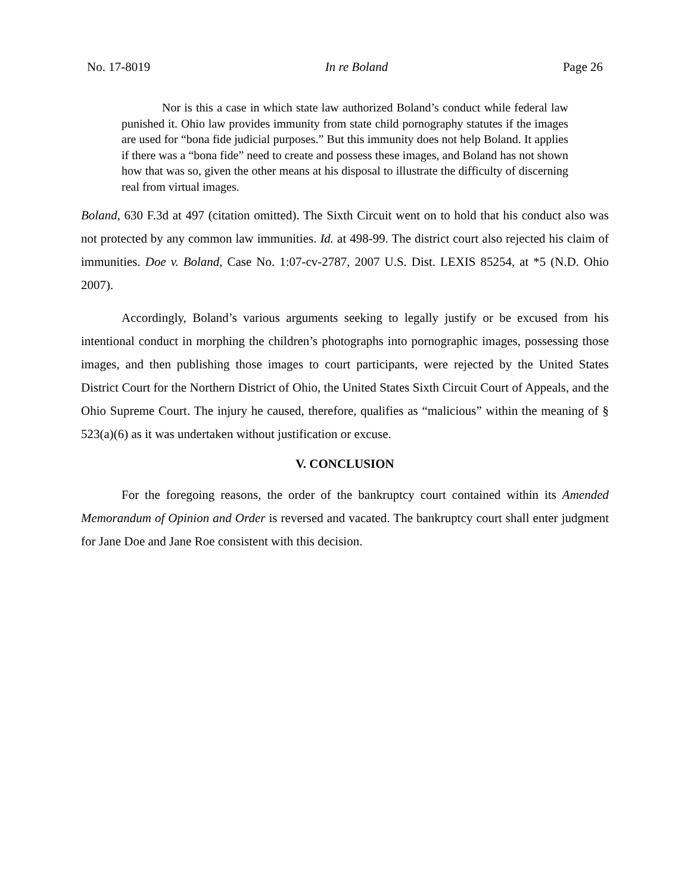No. 17-8019 In re Boland Page 26
Nor is this a case in which state law authorized Boland’s conduct while federal law punished it. Ohio law provides immunity from state child pornography statutes if the images are used for “bona fide judicial purposes.” But this immunity does not help Boland. It applies if there was a “bona fide” need to create and possess these images, and Boland has not shown how that was so, given the other means at his disposal to illustrate the difficulty of discerning real from virtual images.
Boland, 630 F.3d at 497 (citation omitted). The Sixth Circuit went on to hold that his conduct also was not protected by any common law immunities. Id. at 498-99. The district court also rejected his claim of immunities. Doe v. Boland, Case No. 1:07-cv-2787, 2007 U.S. Dist. LEXIS 85254, at *5 (N.D. Ohio 2007).
Accordingly, Boland’s various arguments seeking to legally justify or be excused from his intentional conduct in morphing the children’s photographs into pornographic images, possessing those images, and then publishing those images to court participants, were rejected by the United States District Court for the Northern District of Ohio, the United States Sixth Circuit Court of Appeals, and the Ohio Supreme Court. The injury he caused, therefore, qualifies as “malicious” within the meaning of § 523(a)(6) as it was undertaken without justification or excuse.
V. CONCLUSION
For the foregoing reasons, the order of the bankruptcy court contained within its Amended Memorandum of Opinion and Order is reversed and vacated. The bankruptcy court shall enter judgment for Jane Doe and Jane Roe consistent with this decision.